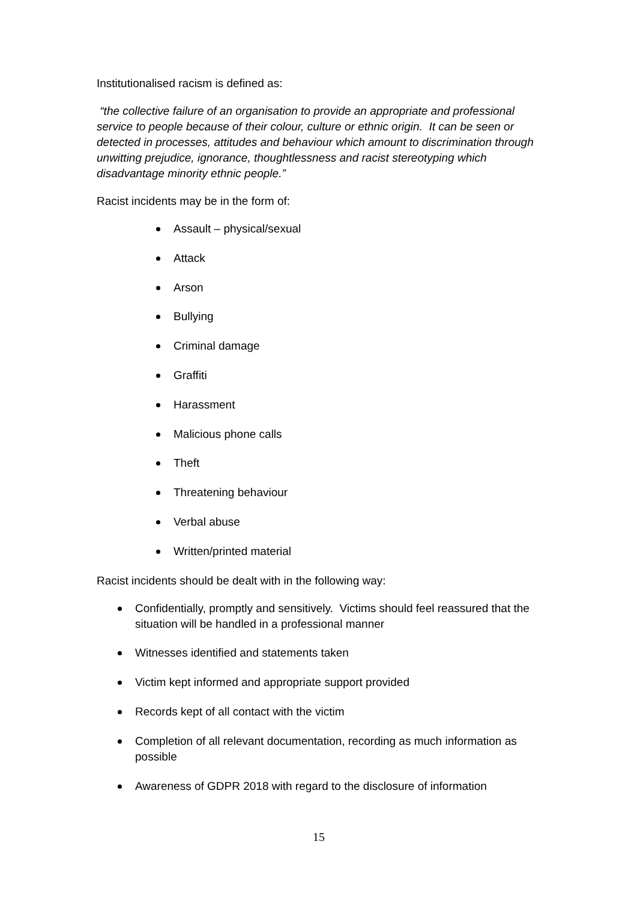Institutionalised racism is defined as:
“the collective failure of an organisation to provide an appropriate and professional service to people because of their colour, culture or ethnic origin. It can be seen or detected in processes, attitudes and behaviour which amount to discrimination through unwitting prejudice, ignorance, thoughtlessness and racist stereotyping which disadvantage minority ethnic people.”
Racist incidents may be in the form of:
Assault – physical/sexual
Attack
Arson
Bullying
Criminal damage
Graffiti
Harassment
Malicious phone calls
Theft
Threatening behaviour
Verbal abuse
Written/printed material
Racist incidents should be dealt with in the following way:
Confidentially, promptly and sensitively. Victims should feel reassured that the situation will be handled in a professional manner
Witnesses identified and statements taken
Victim kept informed and appropriate support provided
Records kept of all contact with the victim
Completion of all relevant documentation, recording as much information as possible
Awareness of GDPR 2018 with regard to the disclosure of information
15